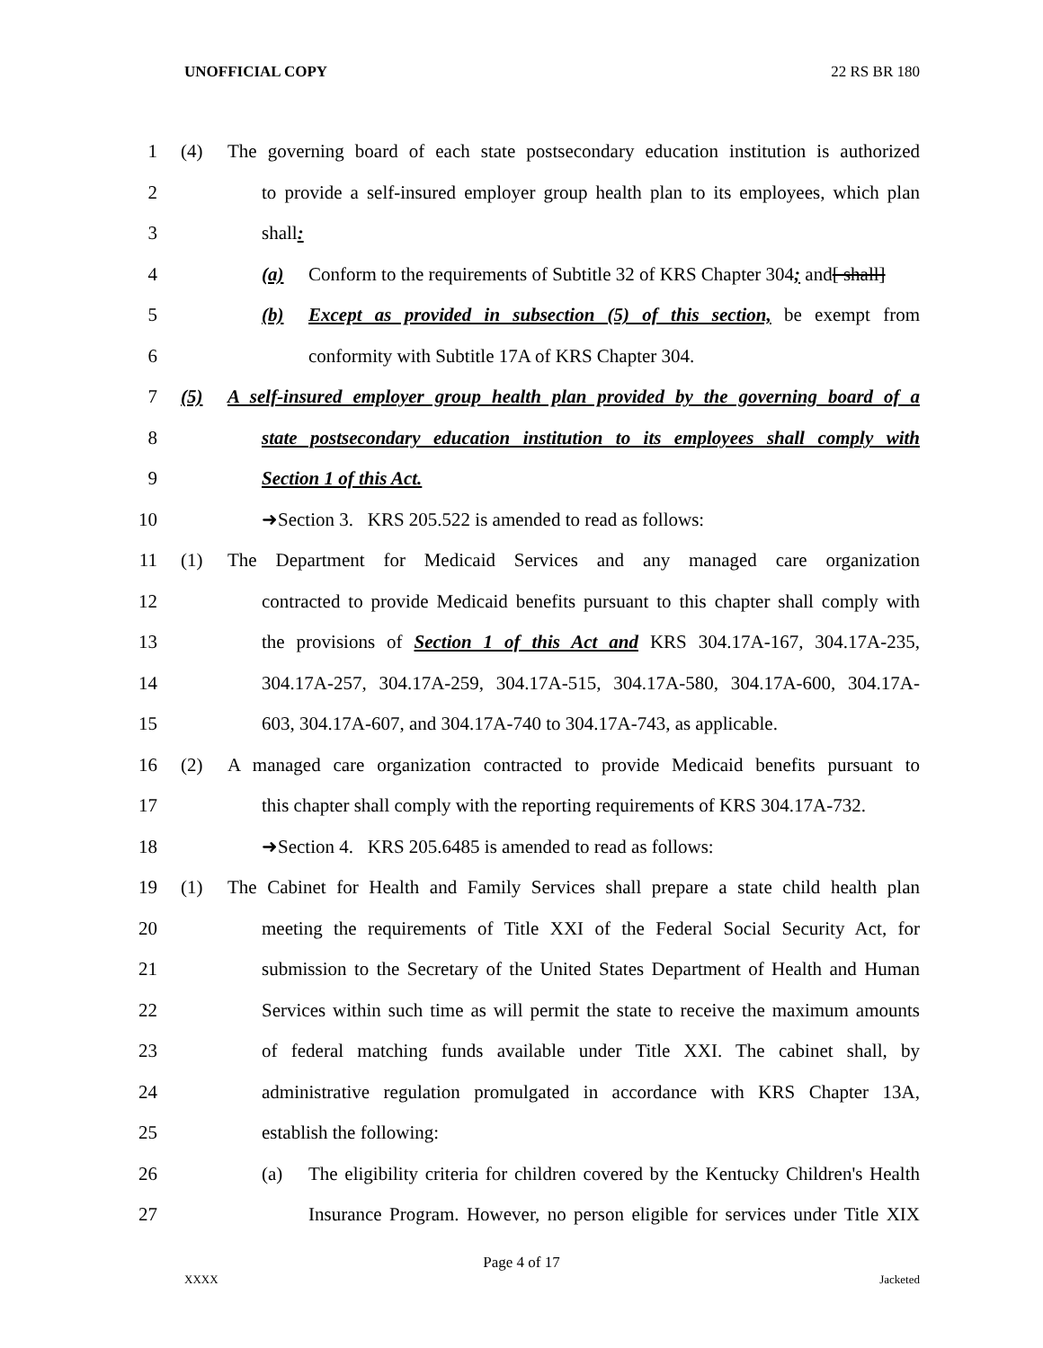UNOFFICIAL COPY 22 RS BR 180
1 (4) The governing board of each state postsecondary education institution is authorized
2 to provide a self-insured employer group health plan to its employees, which plan
3 shall:
4 (a) Conform to the requirements of Subtitle 32 of KRS Chapter 304; and[ shall]
5 (b) Except as provided in subsection (5) of this section, be exempt from
6 conformity with Subtitle 17A of KRS Chapter 304.
7 (5) A self-insured employer group health plan provided by the governing board of a
8 state postsecondary education institution to its employees shall comply with
9 Section 1 of this Act.
10 ➜Section 3. KRS 205.522 is amended to read as follows:
11 (1) The Department for Medicaid Services and any managed care organization
12 contracted to provide Medicaid benefits pursuant to this chapter shall comply with
13 the provisions of Section 1 of this Act and KRS 304.17A-167, 304.17A-235,
14 304.17A-257, 304.17A-259, 304.17A-515, 304.17A-580, 304.17A-600, 304.17A-
15 603, 304.17A-607, and 304.17A-740 to 304.17A-743, as applicable.
16 (2) A managed care organization contracted to provide Medicaid benefits pursuant to
17 this chapter shall comply with the reporting requirements of KRS 304.17A-732.
18 ➜Section 4. KRS 205.6485 is amended to read as follows:
19 (1) The Cabinet for Health and Family Services shall prepare a state child health plan
20 meeting the requirements of Title XXI of the Federal Social Security Act, for
21 submission to the Secretary of the United States Department of Health and Human
22 Services within such time as will permit the state to receive the maximum amounts
23 of federal matching funds available under Title XXI. The cabinet shall, by
24 administrative regulation promulgated in accordance with KRS Chapter 13A,
25 establish the following:
26 (a) The eligibility criteria for children covered by the Kentucky Children's Health
27 Insurance Program. However, no person eligible for services under Title XIX
Page 4 of 17
XXXX Jacketed